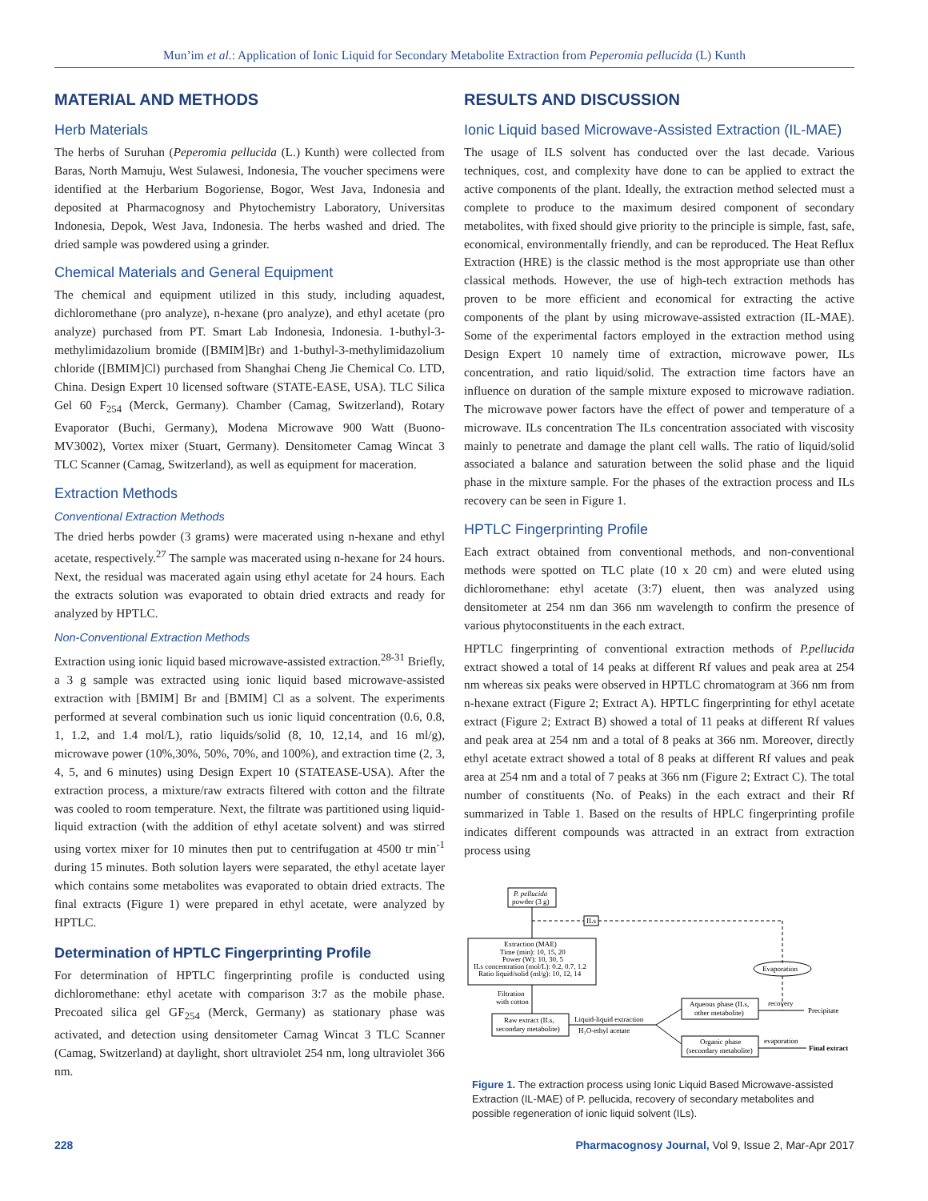Mun’im et al.: Application of Ionic Liquid for Secondary Metabolite Extraction from Peperomia pellucida (L) Kunth
MATERIAL AND METHODS
Herb Materials
The herbs of Suruhan (Peperomia pellucida (L.) Kunth) were collected from Baras, North Mamuju, West Sulawesi, Indonesia, The voucher specimens were identified at the Herbarium Bogoriense, Bogor, West Java, Indonesia and deposited at Pharmacognosy and Phytochemistry Laboratory, Universitas Indonesia, Depok, West Java, Indonesia. The herbs washed and dried. The dried sample was powdered using a grinder.
Chemical Materials and General Equipment
The chemical and equipment utilized in this study, including aquadest, dichloromethane (pro analyze), n-hexane (pro analyze), and ethyl acetate (pro analyze) purchased from PT. Smart Lab Indonesia, Indonesia. 1-buthyl-3-methylimidazolium bromide ([BMIM]Br) and 1-buthyl-3-methylimidazolium chloride ([BMIM]Cl) purchased from Shanghai Cheng Jie Chemical Co. LTD, China. Design Expert 10 licensed software (STATE-EASE, USA). TLC Silica Gel 60 F<sub>254</sub> (Merck, Germany). Chamber (Camag, Switzerland), Rotary Evaporator (Buchi, Germany), Modena Microwave 900 Watt (Buono-MV3002), Vortex mixer (Stuart, Germany). Densitometer Camag Wincat 3 TLC Scanner (Camag, Switzerland), as well as equipment for maceration.
Extraction Methods
Conventional Extraction Methods
The dried herbs powder (3 grams) were macerated using n-hexane and ethyl acetate, respectively.<sup>27</sup> The sample was macerated using n-hexane for 24 hours. Next, the residual was macerated again using ethyl acetate for 24 hours. Each the extracts solution was evaporated to obtain dried extracts and ready for analyzed by HPTLC.
Non-Conventional Extraction Methods
Extraction using ionic liquid based microwave-assisted extraction.<sup>28-31</sup> Briefly, a 3 g sample was extracted using ionic liquid based microwave-assisted extraction with [BMIM] Br and [BMIM] Cl as a solvent. The experiments performed at several combination such us ionic liquid concentration (0.6, 0.8, 1, 1.2, and 1.4 mol/L), ratio liquids/solid (8, 10, 12,14, and 16 ml/g), microwave power (10%,30%, 50%, 70%, and 100%), and extraction time (2, 3, 4, 5, and 6 minutes) using Design Expert 10 (STATEASE-USA). After the extraction process, a mixture/raw extracts filtered with cotton and the filtrate was cooled to room temperature. Next, the filtrate was partitioned using liquid-liquid extraction (with the addition of ethyl acetate solvent) and was stirred using vortex mixer for 10 minutes then put to centrifugation at 4500 tr min<sup>-1</sup> during 15 minutes. Both solution layers were separated, the ethyl acetate layer which contains some metabolites was evaporated to obtain dried extracts. The final extracts (Figure 1) were prepared in ethyl acetate, were analyzed by HPTLC.
Determination of HPTLC Fingerprinting Profile
For determination of HPTLC fingerprinting profile is conducted using dichloromethane: ethyl acetate with comparison 3:7 as the mobile phase. Precoated silica gel GF<sub>254</sub> (Merck, Germany) as stationary phase was activated, and detection using densitometer Camag Wincat 3 TLC Scanner (Camag, Switzerland) at daylight, short ultraviolet 254 nm, long ultraviolet 366 nm.
RESULTS AND DISCUSSION
Ionic Liquid based Microwave-Assisted Extraction (IL-MAE)
The usage of ILS solvent has conducted over the last decade. Various techniques, cost, and complexity have done to can be applied to extract the active components of the plant. Ideally, the extraction method selected must a complete to produce to the maximum desired component of secondary metabolites, with fixed should give priority to the principle is simple, fast, safe, economical, environmentally friendly, and can be reproduced. The Heat Reflux Extraction (HRE) is the classic method is the most appropriate use than other classical methods. However, the use of high-tech extraction methods has proven to be more efficient and economical for extracting the active components of the plant by using microwave-assisted extraction (IL-MAE). Some of the experimental factors employed in the extraction method using Design Expert 10 namely time of extraction, microwave power, ILs concentration, and ratio liquid/solid. The extraction time factors have an influence on duration of the sample mixture exposed to microwave radiation. The microwave power factors have the effect of power and temperature of a microwave. ILs concentration The ILs concentration associated with viscosity mainly to penetrate and damage the plant cell walls. The ratio of liquid/solid associated a balance and saturation between the solid phase and the liquid phase in the mixture sample. For the phases of the extraction process and ILs recovery can be seen in Figure 1.
HPTLC Fingerprinting Profile
Each extract obtained from conventional methods, and non-conventional methods were spotted on TLC plate (10 x 20 cm) and were eluted using dichloromethane: ethyl acetate (3:7) eluent, then was analyzed using densitometer at 254 nm dan 366 nm wavelength to confirm the presence of various phytoconstituents in the each extract.
HPTLC fingerprinting of conventional extraction methods of P.pellucida extract showed a total of 14 peaks at different Rf values and peak area at 254 nm whereas six peaks were observed in HPTLC chromatogram at 366 nm from n-hexane extract (Figure 2; Extract A). HPTLC fingerprinting for ethyl acetate extract (Figure 2; Extract B) showed a total of 11 peaks at different Rf values and peak area at 254 nm and a total of 8 peaks at 366 nm. Moreover, directly ethyl acetate extract showed a total of 8 peaks at different Rf values and peak area at 254 nm and a total of 7 peaks at 366 nm (Figure 2; Extract C). The total number of constituents (No. of Peaks) in the each extract and their Rf summarized in Table 1. Based on the results of HPLC fingerprinting profile indicates different compounds was attracted in an extract from extraction process using
P. pellucida
powder (3 g)
ILs
Extraction (MAE)
Time (min): 10, 15, 20
Power (W): 10, 30, 5
ILs concentration (mol/L): 0.2, 0.7, 1.2
Ratio liquid/solid (ml/g): 10, 12, 14
Evaporation
Filtration
with cotton
Raw extract (ILs,
secondary metabolite)
Liquid-liquid extraction
H₂O-ethyl acetate
Aqueous phase (ILs,
other metabolite)
recovery
Precipitate
Organic phase
(secondary metabolite)
evaporation
Final extract
Figure 1. The extraction process using Ionic Liquid Based Microwave-assisted Extraction (IL-MAE) of P. pellucida, recovery of secondary metabolites and possible regeneration of ionic liquid solvent (ILs).
228 Pharmacognosy Journal, Vol 9, Issue 2, Mar-Apr 2017